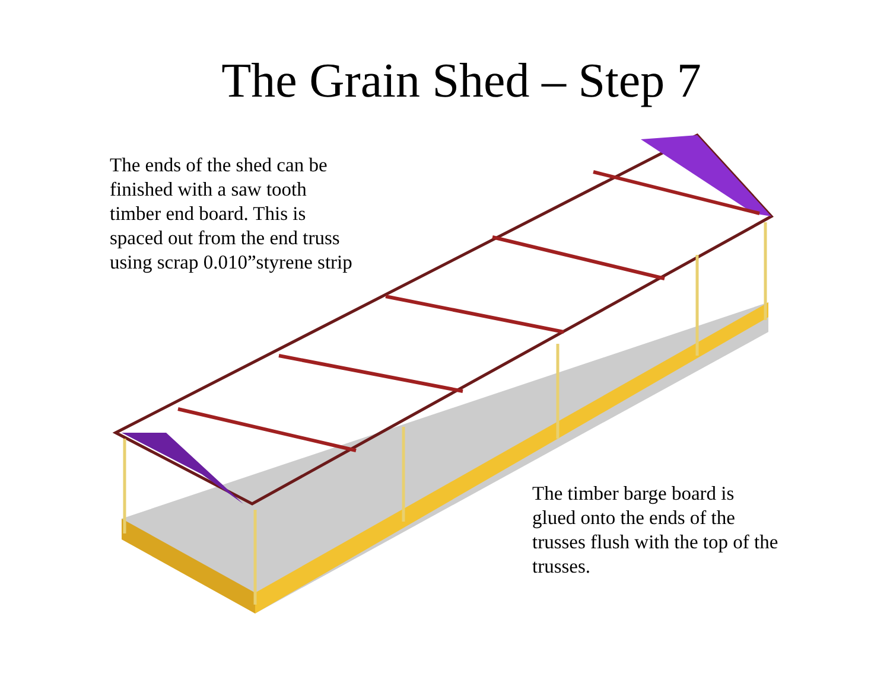The Grain Shed – Step 7
The ends of the shed can be finished with a saw tooth timber end board. This is spaced out from the end truss using scrap 0.010”styrene strip
The timber barge board is glued onto the ends of the trusses flush with the top of the trusses.